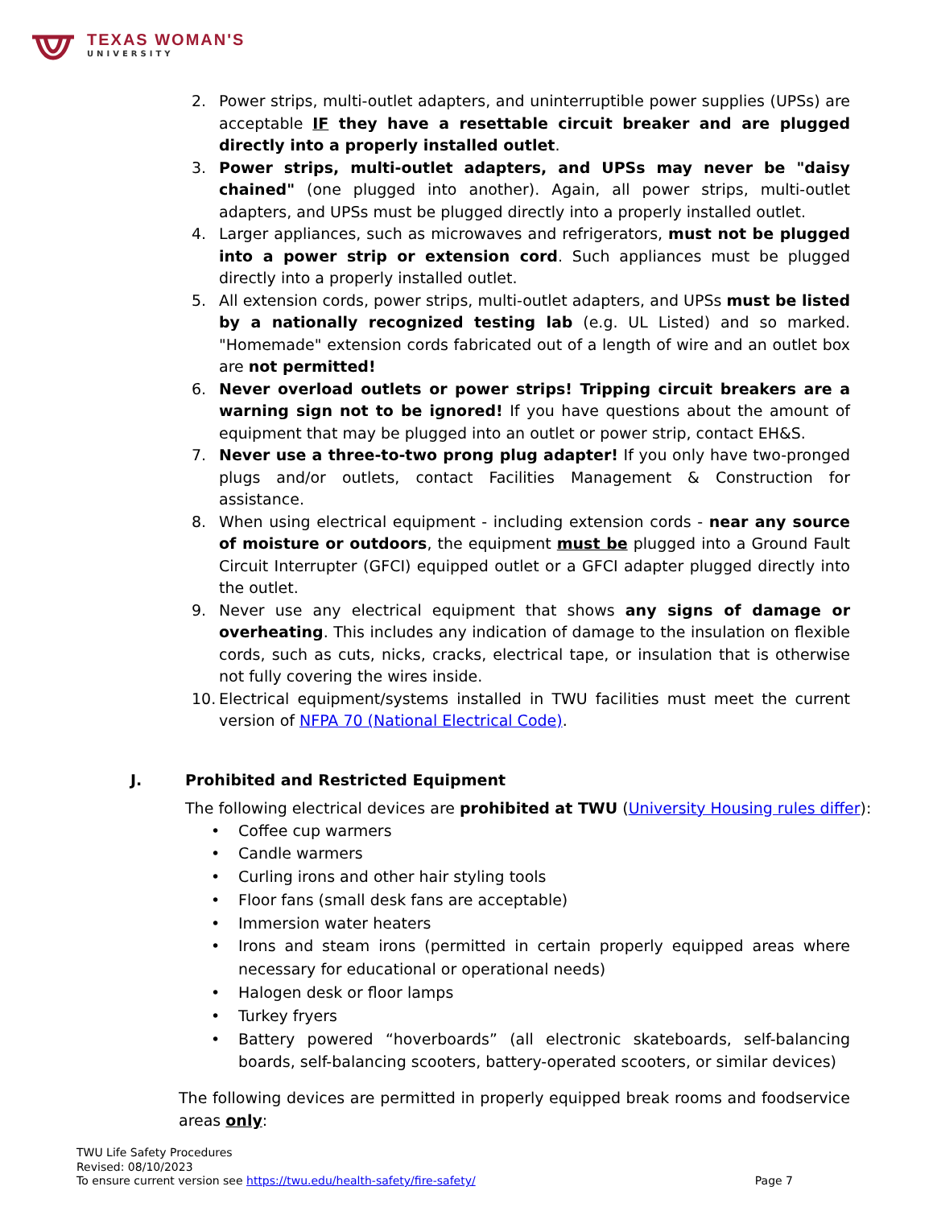TEXAS WOMAN'S
UNIVERSITY
2. Power strips, multi-outlet adapters, and uninterruptible power supplies (UPSs) are acceptable IF they have a resettable circuit breaker and are plugged directly into a properly installed outlet.
3. Power strips, multi-outlet adapters, and UPSs may never be "daisy chained" (one plugged into another). Again, all power strips, multi-outlet adapters, and UPSs must be plugged directly into a properly installed outlet.
4. Larger appliances, such as microwaves and refrigerators, must not be plugged into a power strip or extension cord. Such appliances must be plugged directly into a properly installed outlet.
5. All extension cords, power strips, multi-outlet adapters, and UPSs must be listed by a nationally recognized testing lab (e.g. UL Listed) and so marked. "Homemade" extension cords fabricated out of a length of wire and an outlet box are not permitted!
6. Never overload outlets or power strips! Tripping circuit breakers are a warning sign not to be ignored! If you have questions about the amount of equipment that may be plugged into an outlet or power strip, contact EH&S.
7. Never use a three-to-two prong plug adapter! If you only have two-pronged plugs and/or outlets, contact Facilities Management & Construction for assistance.
8. When using electrical equipment - including extension cords - near any source of moisture or outdoors, the equipment must be plugged into a Ground Fault Circuit Interrupter (GFCI) equipped outlet or a GFCI adapter plugged directly into the outlet.
9. Never use any electrical equipment that shows any signs of damage or overheating. This includes any indication of damage to the insulation on flexible cords, such as cuts, nicks, cracks, electrical tape, or insulation that is otherwise not fully covering the wires inside.
10. Electrical equipment/systems installed in TWU facilities must meet the current version of NFPA 70 (National Electrical Code).
J. Prohibited and Restricted Equipment
The following electrical devices are prohibited at TWU (University Housing rules differ):
• Coffee cup warmers
• Candle warmers
• Curling irons and other hair styling tools
• Floor fans (small desk fans are acceptable)
• Immersion water heaters
• Irons and steam irons (permitted in certain properly equipped areas where necessary for educational or operational needs)
• Halogen desk or floor lamps
• Turkey fryers
• Battery powered “hoverboards” (all electronic skateboards, self-balancing boards, self-balancing scooters, battery-operated scooters, or similar devices)
The following devices are permitted in properly equipped break rooms and foodservice areas only:
TWU Life Safety Procedures
Revised: 08/10/2023
To ensure current version see https://twu.edu/health-safety/fire-safety/ Page 7